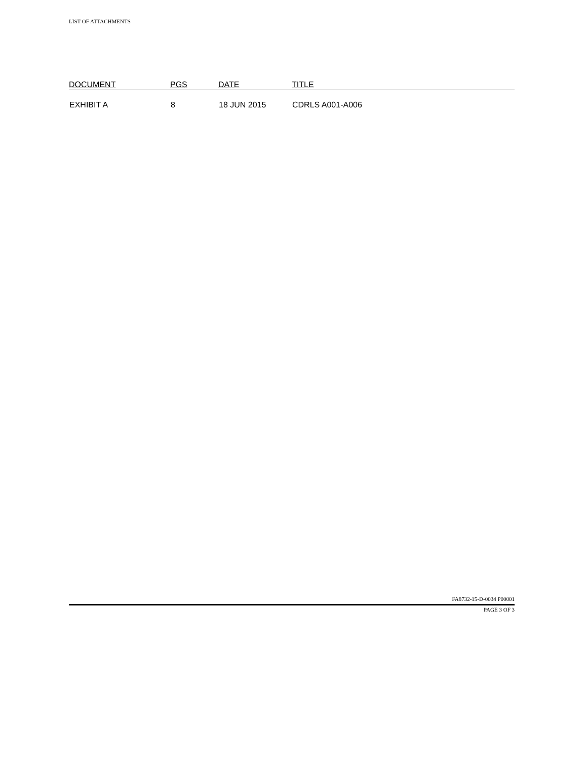LIST OF ATTACHMENTS
| DOCUMENT | PGS | DATE | TITLE |
| --- | --- | --- | --- |
| EXHIBIT A | 8 | 18 JUN 2015 | CDRLS A001-A006 |
FA8732-15-D-0034 P00001
PAGE 3 OF 3